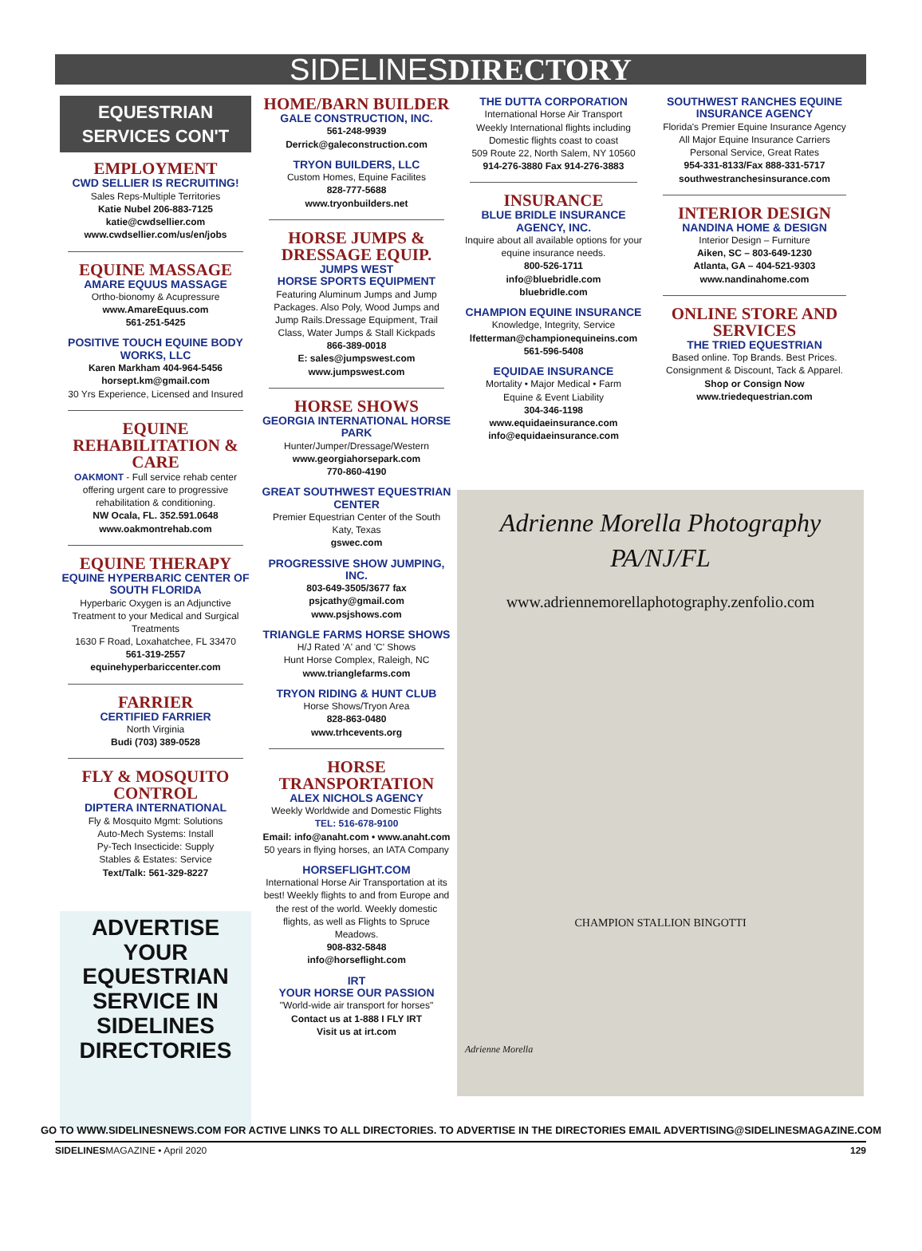SIDELINESDIRECTORY
EQUESTRIAN SERVICES CON'T
EMPLOYMENT
CWD SELLIER IS RECRUITING!
Sales Reps-Multiple Territories
Katie Nubel 206-883-7125
katie@cwdsellier.com
www.cwdsellier.com/us/en/jobs
EQUINE MASSAGE
AMARE EQUUS MASSAGE
Ortho-bionomy & Acupressure
www.AmareEquus.com
561-251-5425
POSITIVE TOUCH EQUINE BODY WORKS, LLC
Karen Markham 404-964-5456
horsept.km@gmail.com
30 Yrs Experience, Licensed and Insured
EQUINE REHABILITATION & CARE
OAKMONT - Full service rehab center offering urgent care to progressive rehabilitation & conditioning.
NW Ocala, FL. 352.591.0648
www.oakmontrehab.com
EQUINE THERAPY
EQUINE HYPERBARIC CENTER OF SOUTH FLORIDA
Hyperbaric Oxygen is an Adjunctive Treatment to your Medical and Surgical Treatments
1630 F Road, Loxahatchee, FL 33470
561-319-2557
equinehyperbariccenter.com
FARRIER
CERTIFIED FARRIER
North Virginia
Budi (703) 389-0528
FLY & MOSQUITO CONTROL
DIPTERA INTERNATIONAL
Fly & Mosquito Mgmt: Solutions
Auto-Mech Systems: Install
Py-Tech Insecticide: Supply
Stables & Estates: Service
Text/Talk: 561-329-8227
ADVERTISE YOUR EQUESTRIAN SERVICE IN
SIDELINES
DIRECTORIES
HOME/BARN BUILDER
GALE CONSTRUCTION, INC.
561-248-9939
Derrick@galeconstruction.com
TRYON BUILDERS, LLC
Custom Homes, Equine Facilites
828-777-5688
www.tryonbuilders.net
HORSE JUMPS & DRESSAGE EQUIP.
JUMPS WEST
HORSE SPORTS EQUIPMENT
Featuring Aluminum Jumps and Jump Packages. Also Poly, Wood Jumps and Jump Rails.Dressage Equipment, Trail Class, Water Jumps & Stall Kickpads
866-389-0018
E: sales@jumpswest.com
www.jumpswest.com
HORSE SHOWS
GEORGIA INTERNATIONAL HORSE PARK
Hunter/Jumper/Dressage/Western
www.georgiahorsepark.com
770-860-4190
GREAT SOUTHWEST EQUESTRIAN CENTER
Premier Equestrian Center of the South
Katy, Texas
gswec.com
PROGRESSIVE SHOW JUMPING, INC.
803-649-3505/3677 fax
psjcathy@gmail.com
www.psjshows.com
TRIANGLE FARMS HORSE SHOWS
H/J Rated 'A' and 'C' Shows
Hunt Horse Complex, Raleigh, NC
www.trianglefarms.com
TRYON RIDING & HUNT CLUB
Horse Shows/Tryon Area
828-863-0480
www.trhcevents.org
HORSE TRANSPORTATION
ALEX NICHOLS AGENCY
Weekly Worldwide and Domestic Flights
TEL: 516-678-9100
Email: info@anaht.com • www.anaht.com
50 years in flying horses, an IATA Company
HORSEFLIGHT.COM
International Horse Air Transportation at its best! Weekly flights to and from Europe and the rest of the world. Weekly domestic flights, as well as Flights to Spruce Meadows.
908-832-5848
info@horseflight.com
IRT
YOUR HORSE OUR PASSION
"World-wide air transport for horses"
Contact us at 1-888 I FLY IRT
Visit us at irt.com
THE DUTTA CORPORATION
International Horse Air Transport
Weekly International flights including Domestic flights coast to coast
509 Route 22, North Salem, NY 10560
914-276-3880 Fax 914-276-3883
INSURANCE
BLUE BRIDLE INSURANCE AGENCY, INC.
Inquire about all available options for your equine insurance needs.
800-526-1711
info@bluebridle.com
bluebridle.com
CHAMPION EQUINE INSURANCE
Knowledge, Integrity, Service
lfetterman@championequineins.com
561-596-5408
EQUIDAE INSURANCE
Mortality • Major Medical • Farm
Equine & Event Liability
304-346-1198
www.equidaeinsurance.com
info@equidaeinsurance.com
SOUTHWEST RANCHES EQUINE INSURANCE AGENCY
Florida's Premier Equine Insurance Agency
All Major Equine Insurance Carriers
Personal Service, Great Rates
954-331-8133/Fax 888-331-5717
southwestranchesinsurance.com
INTERIOR DESIGN
NANDINA HOME & DESIGN
Interior Design – Furniture
Aiken, SC – 803-649-1230
Atlanta, GA – 404-521-9303
www.nandinahome.com
ONLINE STORE AND SERVICES
THE TRIED EQUESTRIAN
Based online. Top Brands. Best Prices. Consignment & Discount, Tack & Apparel.
Shop or Consign Now
www.triedequestrian.com
Adrienne Morella Photography
PA/NJ/FL
www.adriennemorellaphotography.zenfolio.com
CHAMPION STALLION BINGOTTI
Adrienne Morella
GO TO WWW.SIDELINESNEWS.COM FOR ACTIVE LINKS TO ALL DIRECTORIES. TO ADVERTISE IN THE DIRECTORIES EMAIL ADVERTISING@SIDELINESMAGAZINE.COM
SIDELINESMAGAZINE • April 2020 129